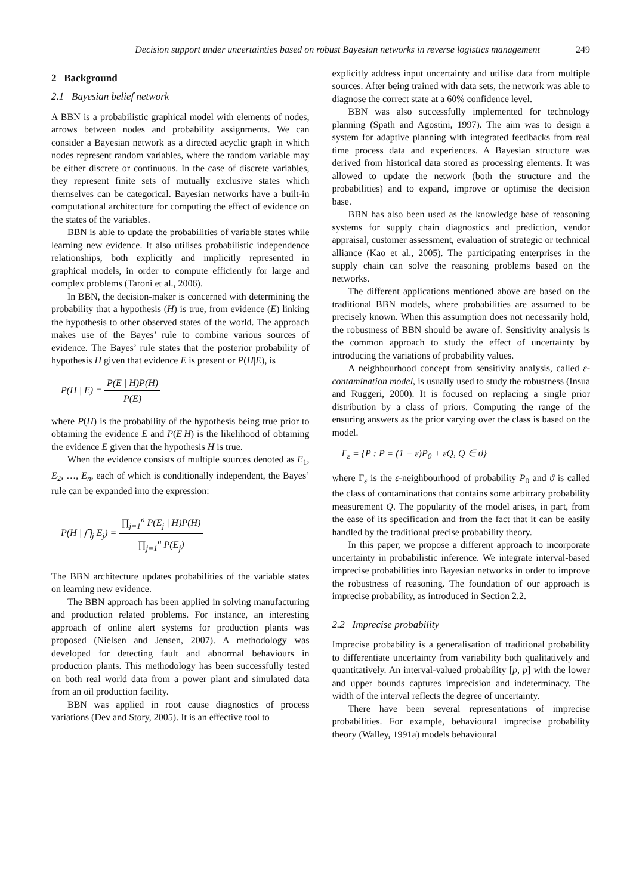Decision support under uncertainties based on robust Bayesian networks in reverse logistics management 249
2 Background
2.1 Bayesian belief network
A BBN is a probabilistic graphical model with elements of nodes, arrows between nodes and probability assignments. We can consider a Bayesian network as a directed acyclic graph in which nodes represent random variables, where the random variable may be either discrete or continuous. In the case of discrete variables, they represent finite sets of mutually exclusive states which themselves can be categorical. Bayesian networks have a built-in computational architecture for computing the effect of evidence on the states of the variables.
BBN is able to update the probabilities of variable states while learning new evidence. It also utilises probabilistic independence relationships, both explicitly and implicitly represented in graphical models, in order to compute efficiently for large and complex problems (Taroni et al., 2006).
In BBN, the decision-maker is concerned with determining the probability that a hypothesis (H) is true, from evidence (E) linking the hypothesis to other observed states of the world. The approach makes use of the Bayes’ rule to combine various sources of evidence. The Bayes’ rule states that the posterior probability of hypothesis H given that evidence E is present or P(H|E), is
P(H | E) = P(E | H)P(H) P(E)
where P(H) is the probability of the hypothesis being true prior to obtaining the evidence E and P(E|H) is the likelihood of obtaining the evidence E given that the hypothesis H is true.
When the evidence consists of multiple sources denoted as E<sub>1</sub>, E<sub>2</sub>, …, E<sub>n</sub>, each of which is conditionally independent, the Bayes’ rule can be expanded into the expression:
P(H | ⋂<sub>j</sub> E<sub>j</sub>) = ∏<sub>j=1</sub><sup>n</sup> P(E<sub>j</sub> | H)P(H) ∏<sub>j=1</sub><sup>n</sup> P(E<sub>j</sub>)
The BBN architecture updates probabilities of the variable states on learning new evidence.
The BBN approach has been applied in solving manufacturing and production related problems. For instance, an interesting approach of online alert systems for production plants was proposed (Nielsen and Jensen, 2007). A methodology was developed for detecting fault and abnormal behaviours in production plants. This methodology has been successfully tested on both real world data from a power plant and simulated data from an oil production facility.
BBN was applied in root cause diagnostics of process variations (Dev and Story, 2005). It is an effective tool to
explicitly address input uncertainty and utilise data from multiple sources. After being trained with data sets, the network was able to diagnose the correct state at a 60% confidence level.
BBN was also successfully implemented for technology planning (Spath and Agostini, 1997). The aim was to design a system for adaptive planning with integrated feedbacks from real time process data and experiences. A Bayesian structure was derived from historical data stored as processing elements. It was allowed to update the network (both the structure and the probabilities) and to expand, improve or optimise the decision base.
BBN has also been used as the knowledge base of reasoning systems for supply chain diagnostics and prediction, vendor appraisal, customer assessment, evaluation of strategic or technical alliance (Kao et al., 2005). The participating enterprises in the supply chain can solve the reasoning problems based on the networks.
The different applications mentioned above are based on the traditional BBN models, where probabilities are assumed to be precisely known. When this assumption does not necessarily hold, the robustness of BBN should be aware of. Sensitivity analysis is the common approach to study the effect of uncertainty by introducing the variations of probability values.
A neighbourhood concept from sensitivity analysis, called ε-contamination model, is usually used to study the robustness (Insua and Ruggeri, 2000). It is focused on replacing a single prior distribution by a class of priors. Computing the range of the ensuring answers as the prior varying over the class is based on the model.
Γ<sub>ε</sub> = {P : P = (1 − ε)P<sub>0</sub> + εQ, Q ∈ ϑ}
where Γ<sub>ε</sub> is the ε-neighbourhood of probability P<sub>0</sub> and ϑ is called the class of contaminations that contains some arbitrary probability measurement Q. The popularity of the model arises, in part, from the ease of its specification and from the fact that it can be easily handled by the traditional precise probability theory.
In this paper, we propose a different approach to incorporate uncertainty in probabilistic inference. We integrate interval-based imprecise probabilities into Bayesian networks in order to improve the robustness of reasoning. The foundation of our approach is imprecise probability, as introduced in Section 2.2.
2.2 Imprecise probability
Imprecise probability is a generalisation of traditional probability to differentiate uncertainty from variability both qualitatively and quantitatively. An interval-valued probability [p, p̄] with the lower and upper bounds captures imprecision and indeterminacy. The width of the interval reflects the degree of uncertainty.
There have been several representations of imprecise probabilities. For example, behavioural imprecise probability theory (Walley, 1991a) models behavioural